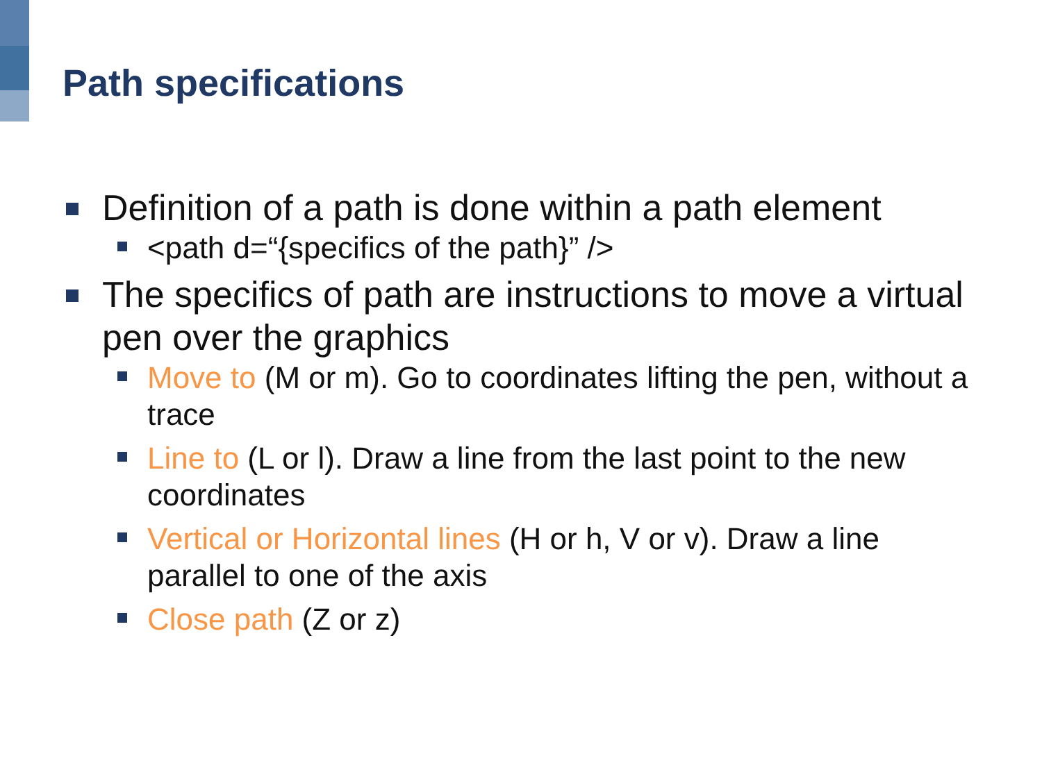Path specifications
Definition of a path is done within a path element
<path d=“{specifics of the path}” />
The specifics of path are instructions to move a virtual pen over the graphics
Move to (M or m). Go to coordinates lifting the pen, without a trace
Line to (L or l). Draw a line from the last point to the new coordinates
Vertical or Horizontal lines (H or h, V or v). Draw a line parallel to one of the axis
Close path (Z or z)